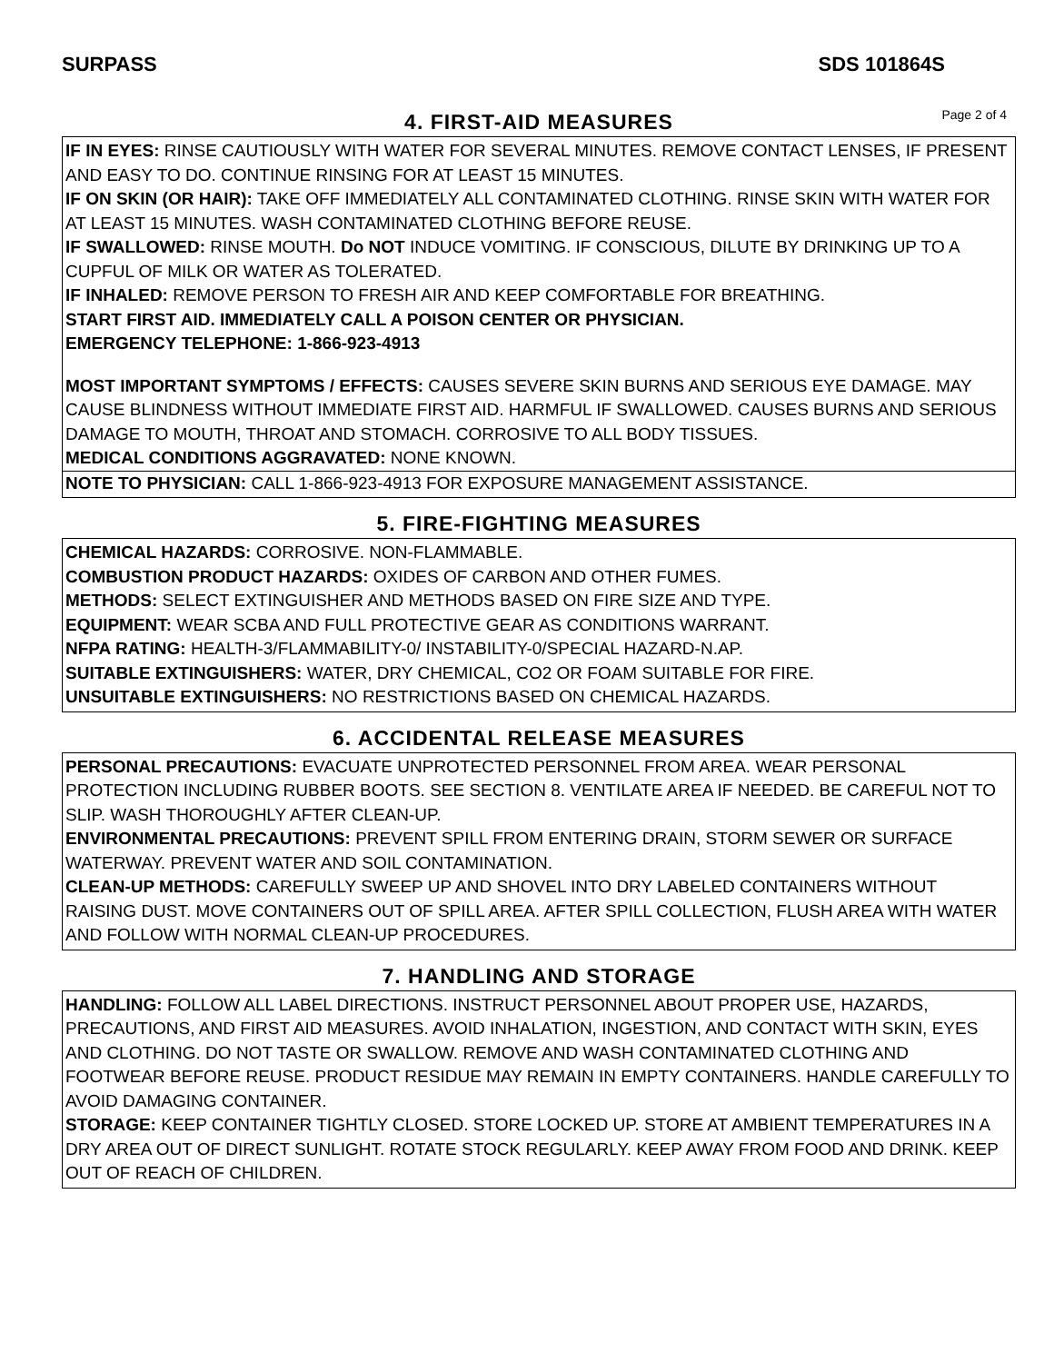SURPASS SDS 101864S
4. FIRST-AID MEASURES
Page 2 of 4
IF IN EYES: RINSE CAUTIOUSLY WITH WATER FOR SEVERAL MINUTES. REMOVE CONTACT LENSES, IF PRESENT AND EASY TO DO. CONTINUE RINSING FOR AT LEAST 15 MINUTES.
IF ON SKIN (OR HAIR): TAKE OFF IMMEDIATELY ALL CONTAMINATED CLOTHING. RINSE SKIN WITH WATER FOR AT LEAST 15 MINUTES. WASH CONTAMINATED CLOTHING BEFORE REUSE.
IF SWALLOWED: RINSE MOUTH. Do NOT INDUCE VOMITING. IF CONSCIOUS, DILUTE BY DRINKING UP TO A CUPFUL OF MILK OR WATER AS TOLERATED.
IF INHALED: REMOVE PERSON TO FRESH AIR AND KEEP COMFORTABLE FOR BREATHING.
START FIRST AID. IMMEDIATELY CALL A POISON CENTER OR PHYSICIAN.
EMERGENCY TELEPHONE: 1-866-923-4913
MOST IMPORTANT SYMPTOMS / EFFECTS: CAUSES SEVERE SKIN BURNS AND SERIOUS EYE DAMAGE. MAY CAUSE BLINDNESS WITHOUT IMMEDIATE FIRST AID. HARMFUL IF SWALLOWED. CAUSES BURNS AND SERIOUS DAMAGE TO MOUTH, THROAT AND STOMACH. CORROSIVE TO ALL BODY TISSUES.
MEDICAL CONDITIONS AGGRAVATED: NONE KNOWN.
NOTE TO PHYSICIAN: CALL 1-866-923-4913 FOR EXPOSURE MANAGEMENT ASSISTANCE.
5. FIRE-FIGHTING MEASURES
CHEMICAL HAZARDS: CORROSIVE. NON-FLAMMABLE.
COMBUSTION PRODUCT HAZARDS: OXIDES OF CARBON AND OTHER FUMES.
METHODS: SELECT EXTINGUISHER AND METHODS BASED ON FIRE SIZE AND TYPE.
EQUIPMENT: WEAR SCBA AND FULL PROTECTIVE GEAR AS CONDITIONS WARRANT.
NFPA RATING: HEALTH-3/FLAMMABILITY-0/ INSTABILITY-0/SPECIAL HAZARD-N.AP.
SUITABLE EXTINGUISHERS: WATER, DRY CHEMICAL, CO2 OR FOAM SUITABLE FOR FIRE.
UNSUITABLE EXTINGUISHERS: NO RESTRICTIONS BASED ON CHEMICAL HAZARDS.
6. ACCIDENTAL RELEASE MEASURES
PERSONAL PRECAUTIONS: EVACUATE UNPROTECTED PERSONNEL FROM AREA. WEAR PERSONAL PROTECTION INCLUDING RUBBER BOOTS. SEE SECTION 8. VENTILATE AREA IF NEEDED. BE CAREFUL NOT TO SLIP. WASH THOROUGHLY AFTER CLEAN-UP.
ENVIRONMENTAL PRECAUTIONS: PREVENT SPILL FROM ENTERING DRAIN, STORM SEWER OR SURFACE WATERWAY. PREVENT WATER AND SOIL CONTAMINATION.
CLEAN-UP METHODS: CAREFULLY SWEEP UP AND SHOVEL INTO DRY LABELED CONTAINERS WITHOUT RAISING DUST. MOVE CONTAINERS OUT OF SPILL AREA. AFTER SPILL COLLECTION, FLUSH AREA WITH WATER AND FOLLOW WITH NORMAL CLEAN-UP PROCEDURES.
7. HANDLING AND STORAGE
HANDLING: FOLLOW ALL LABEL DIRECTIONS. INSTRUCT PERSONNEL ABOUT PROPER USE, HAZARDS, PRECAUTIONS, AND FIRST AID MEASURES. AVOID INHALATION, INGESTION, AND CONTACT WITH SKIN, EYES AND CLOTHING. DO NOT TASTE OR SWALLOW. REMOVE AND WASH CONTAMINATED CLOTHING AND FOOTWEAR BEFORE REUSE. PRODUCT RESIDUE MAY REMAIN IN EMPTY CONTAINERS. HANDLE CAREFULLY TO AVOID DAMAGING CONTAINER.
STORAGE: KEEP CONTAINER TIGHTLY CLOSED. STORE LOCKED UP. STORE AT AMBIENT TEMPERATURES IN A DRY AREA OUT OF DIRECT SUNLIGHT. ROTATE STOCK REGULARLY. KEEP AWAY FROM FOOD AND DRINK. KEEP OUT OF REACH OF CHILDREN.